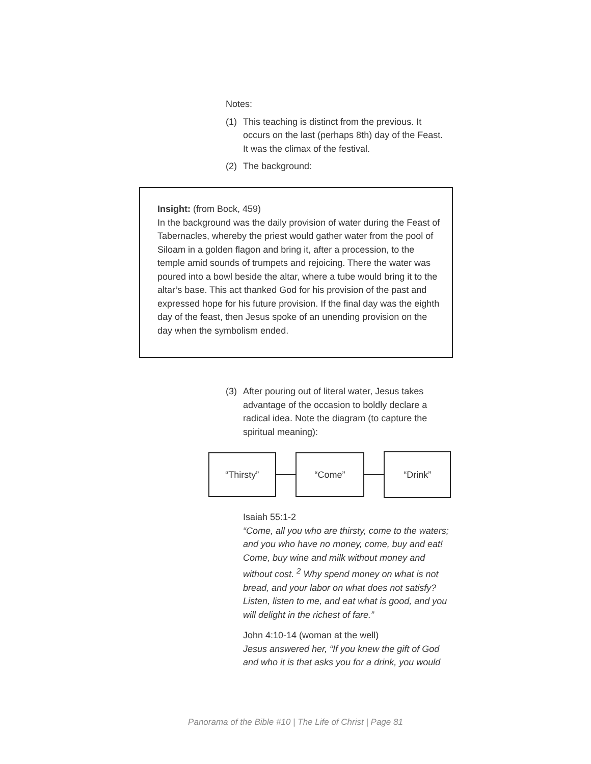Notes:
(1) This teaching is distinct from the previous. It occurs on the last (perhaps 8th) day of the Feast. It was the climax of the festival.
(2) The background:
Insight: (from Bock, 459)
In the background was the daily provision of water during the Feast of Tabernacles, whereby the priest would gather water from the pool of Siloam in a golden flagon and bring it, after a procession, to the temple amid sounds of trumpets and rejoicing. There the water was poured into a bowl beside the altar, where a tube would bring it to the altar’s base. This act thanked God for his provision of the past and expressed hope for his future provision. If the final day was the eighth day of the feast, then Jesus spoke of an unending provision on the day when the symbolism ended.
(3) After pouring out of literal water, Jesus takes advantage of the occasion to boldly declare a radical idea. Note the diagram (to capture the spiritual meaning):
“Thirsty” “Come”
“Drink”
Isaiah 55:1-2
“Come, all you who are thirsty, come to the waters; and you who have no money, come, buy and eat! Come, buy wine and milk without money and without cost. <sup>2</sup> Why spend money on what is not bread, and your labor on what does not satisfy? Listen, listen to me, and eat what is good, and you will delight in the richest of fare.”
John 4:10-14 (woman at the well)
Jesus answered her, “If you knew the gift of God and who it is that asks you for a drink, you would
Panorama of the Bible #10 | The Life of Christ | Page 81